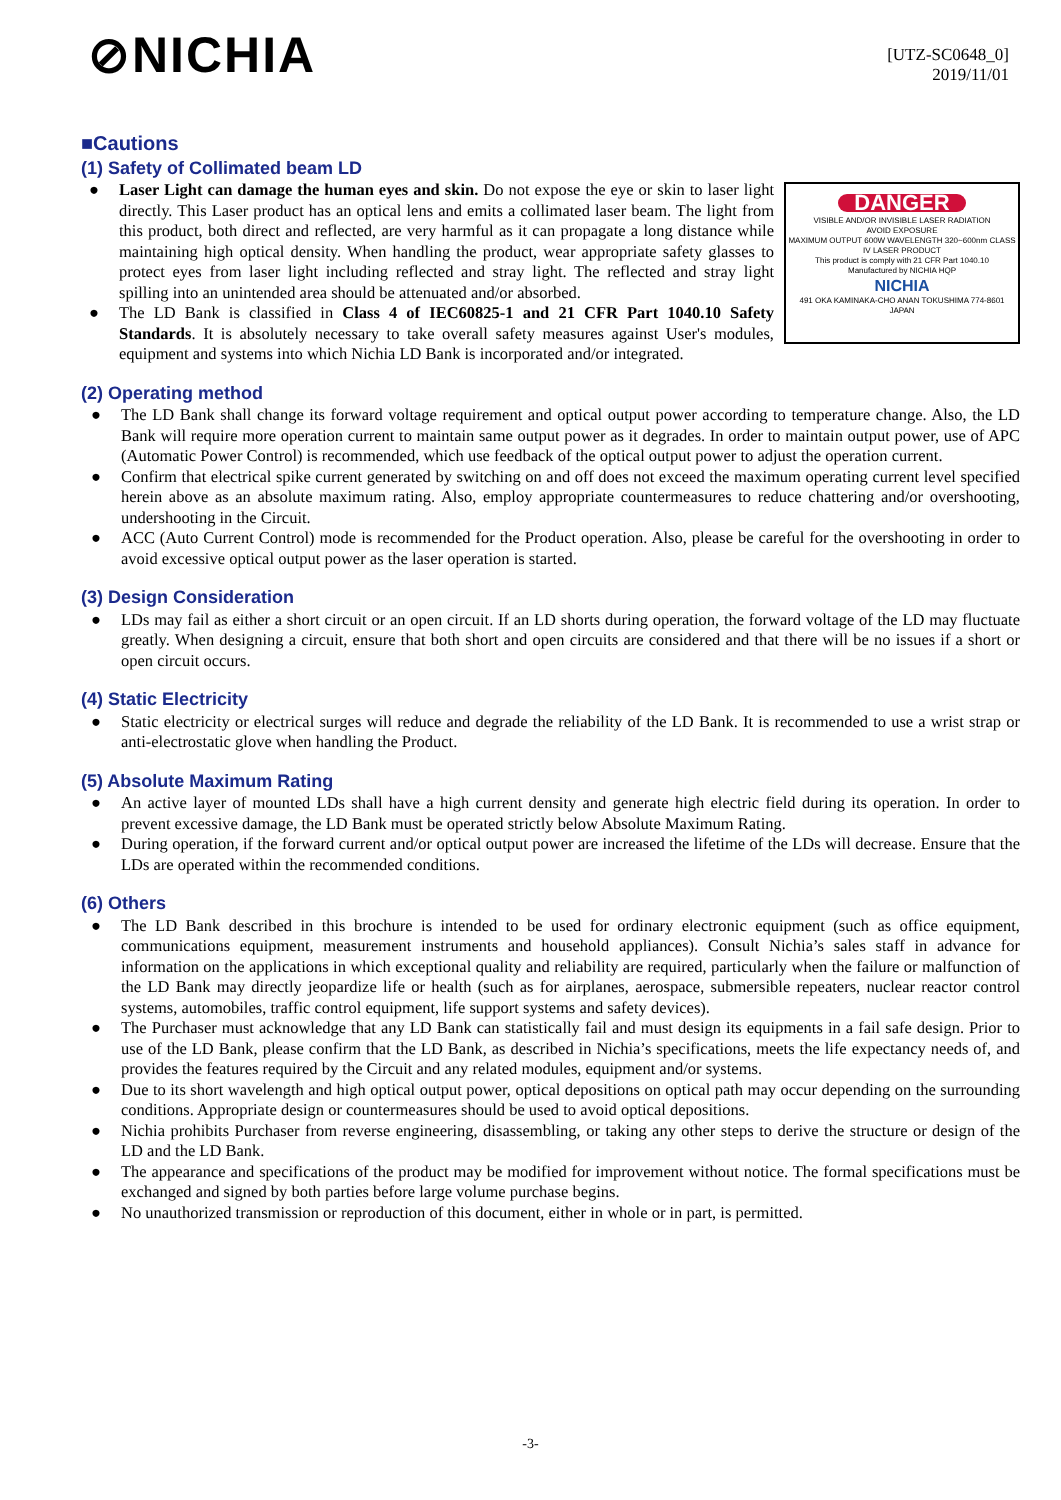⊘NICHIA
[UTZ-SC0648_0]
2019/11/01
■Cautions
(1) Safety of Collimated beam LD
DANGER
VISIBLE AND/OR INVISIBLE LASER RADIATION
AVOID EXPOSURE
MAXIMUM OUTPUT 600W WAVELENGTH 320~600nm CLASS IV LASER PRODUCT
This product is comply with 21 CFR Part 1040.10
Manufactured by NICHIA HQP
NICHIA
491 OKA KAMINAKA-CHO ANAN TOKUSHIMA 774-8601 JAPAN
● Laser Light can damage the human eyes and skin. Do not expose the eye or skin to laser light directly. This Laser product has an optical lens and emits a collimated laser beam. The light from this product, both direct and reflected, are very harmful as it can propagate a long distance while maintaining high optical density. When handling the product, wear appropriate safety glasses to protect eyes from laser light including reflected and stray light. The reflected and stray light spilling into an unintended area should be attenuated and/or absorbed.
● The LD Bank is classified in Class 4 of IEC60825-1 and 21 CFR Part 1040.10 Safety Standards. It is absolutely necessary to take overall safety measures against User's modules, equipment and systems into which Nichia LD Bank is incorporated and/or integrated.
(2) Operating method
● The LD Bank shall change its forward voltage requirement and optical output power according to temperature change. Also, the LD Bank will require more operation current to maintain same output power as it degrades. In order to maintain output power, use of APC (Automatic Power Control) is recommended, which use feedback of the optical output power to adjust the operation current.
● Confirm that electrical spike current generated by switching on and off does not exceed the maximum operating current level specified herein above as an absolute maximum rating. Also, employ appropriate countermeasures to reduce chattering and/or overshooting, undershooting in the Circuit.
● ACC (Auto Current Control) mode is recommended for the Product operation. Also, please be careful for the overshooting in order to avoid excessive optical output power as the laser operation is started.
(3) Design Consideration
● LDs may fail as either a short circuit or an open circuit. If an LD shorts during operation, the forward voltage of the LD may fluctuate greatly. When designing a circuit, ensure that both short and open circuits are considered and that there will be no issues if a short or open circuit occurs.
(4) Static Electricity
● Static electricity or electrical surges will reduce and degrade the reliability of the LD Bank. It is recommended to use a wrist strap or anti-electrostatic glove when handling the Product.
(5) Absolute Maximum Rating
● An active layer of mounted LDs shall have a high current density and generate high electric field during its operation. In order to prevent excessive damage, the LD Bank must be operated strictly below Absolute Maximum Rating.
● During operation, if the forward current and/or optical output power are increased the lifetime of the LDs will decrease. Ensure that the LDs are operated within the recommended conditions.
(6) Others
● The LD Bank described in this brochure is intended to be used for ordinary electronic equipment (such as office equipment, communications equipment, measurement instruments and household appliances). Consult Nichia’s sales staff in advance for information on the applications in which exceptional quality and reliability are required, particularly when the failure or malfunction of the LD Bank may directly jeopardize life or health (such as for airplanes, aerospace, submersible repeaters, nuclear reactor control systems, automobiles, traffic control equipment, life support systems and safety devices).
● The Purchaser must acknowledge that any LD Bank can statistically fail and must design its equipments in a fail safe design. Prior to use of the LD Bank, please confirm that the LD Bank, as described in Nichia’s specifications, meets the life expectancy needs of, and provides the features required by the Circuit and any related modules, equipment and/or systems.
● Due to its short wavelength and high optical output power, optical depositions on optical path may occur depending on the surrounding conditions. Appropriate design or countermeasures should be used to avoid optical depositions.
● Nichia prohibits Purchaser from reverse engineering, disassembling, or taking any other steps to derive the structure or design of the LD and the LD Bank.
● The appearance and specifications of the product may be modified for improvement without notice. The formal specifications must be exchanged and signed by both parties before large volume purchase begins.
● No unauthorized transmission or reproduction of this document, either in whole or in part, is permitted.
-3-